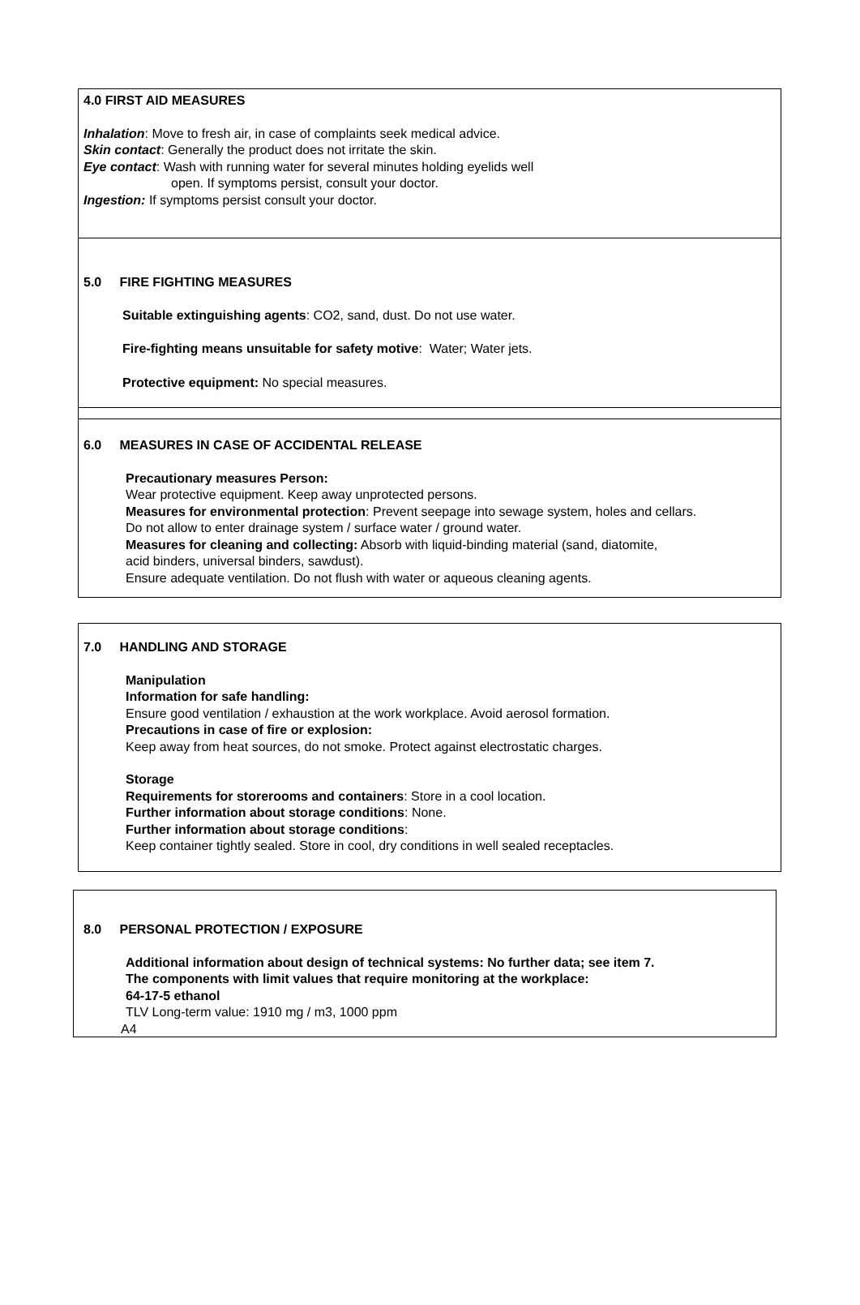4.0 FIRST AID MEASURES
Inhalation: Move to fresh air, in case of complaints seek medical advice.
Skin contact: Generally the product does not irritate the skin.
Eye contact: Wash with running water for several minutes holding eyelids well
open. If symptoms persist, consult your doctor.
Ingestion: If symptoms persist consult your doctor.
5.0 FIRE FIGHTING MEASURES
Suitable extinguishing agents: CO2, sand, dust. Do not use water.
Fire-fighting means unsuitable for safety motive: Water; Water jets.
Protective equipment: No special measures.
6.0 MEASURES IN CASE OF ACCIDENTAL RELEASE
Precautionary measures Person:
Wear protective equipment. Keep away unprotected persons.
Measures for environmental protection: Prevent seepage into sewage system, holes and cellars.
Do not allow to enter drainage system / surface water / ground water.
Measures for cleaning and collecting: Absorb with liquid-binding material (sand, diatomite,
acid binders, universal binders, sawdust).
Ensure adequate ventilation. Do not flush with water or aqueous cleaning agents.
7.0 HANDLING AND STORAGE
Manipulation
Information for safe handling:
Ensure good ventilation / exhaustion at the work workplace. Avoid aerosol formation.
Precautions in case of fire or explosion:
Keep away from heat sources, do not smoke. Protect against electrostatic charges.
Storage
Requirements for storerooms and containers: Store in a cool location.
Further information about storage conditions: None.
Further information about storage conditions:
Keep container tightly sealed. Store in cool, dry conditions in well sealed receptacles.
8.0 PERSONAL PROTECTION / EXPOSURE
Additional information about design of technical systems: No further data; see item 7.
The components with limit values that require monitoring at the workplace:
64-17-5 ethanol
TLV Long-term value: 1910 mg / m3, 1000 ppm
A4